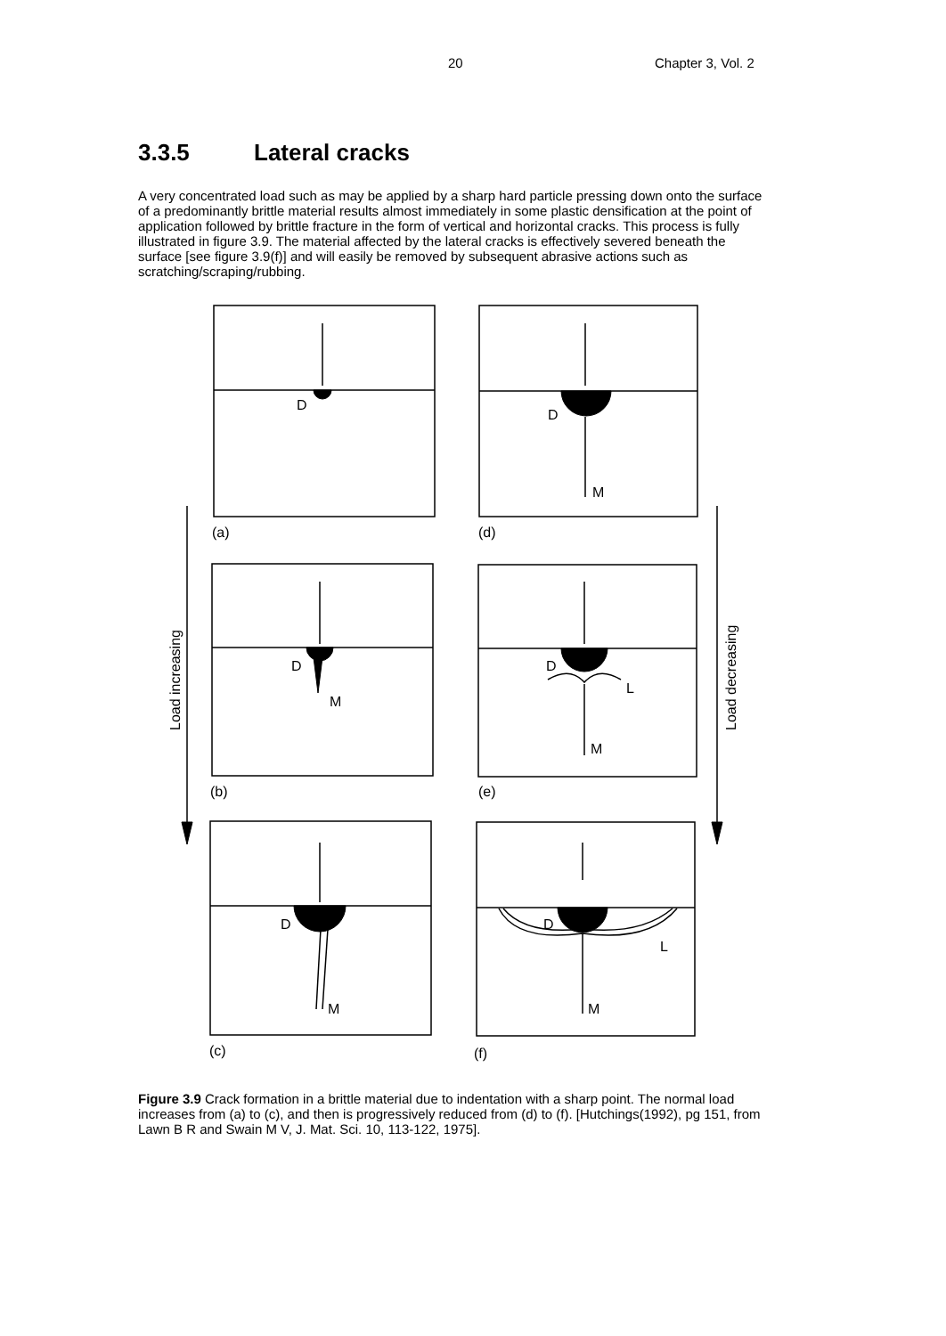20 Chapter 3, Vol. 2
3.3.5 Lateral cracks
A very concentrated load such as may be applied by a sharp hard particle pressing down onto the surface of a predominantly brittle material results almost immediately in some plastic densification at the point of application followed by brittle fracture in the form of vertical and horizontal cracks. This process is fully illustrated in figure 3.9. The material affected by the lateral cracks is effectively severed beneath the surface [see figure 3.9(f)] and will easily be removed by subsequent abrasive actions such as scratching/scraping/rubbing.
D
D
M
D
M
D
L
M
D
M
D
L
M
(a)
(d)
(b)
(e)
(c)
(f)
Load increasing
Load decreasing
Figure 3.9 Crack formation in a brittle material due to indentation with a sharp point. The normal load increases from (a) to (c), and then is progressively reduced from (d) to (f). [Hutchings(1992), pg 151, from Lawn B R and Swain M V, J. Mat. Sci. 10, 113-122, 1975].